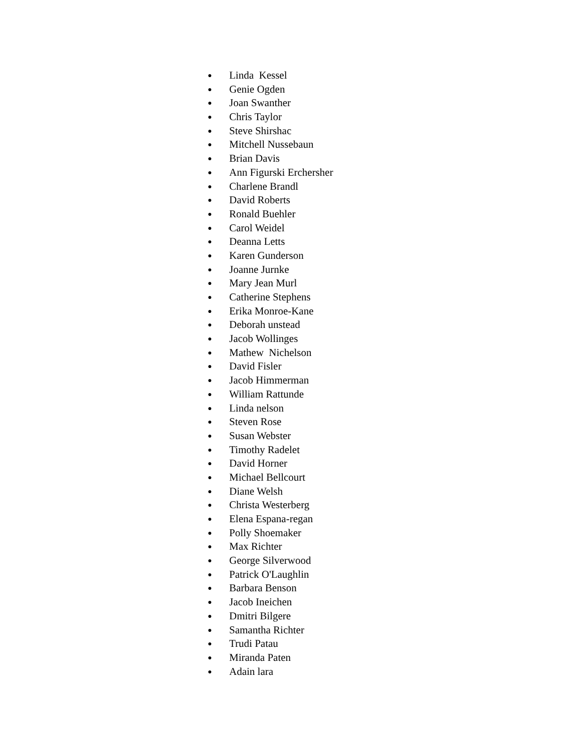● Linda Kessel
● Genie Ogden
● Joan Swanther
● Chris Taylor
● Steve Shirshac
● Mitchell Nussebaun
● Brian Davis
● Ann Figurski Erchersher
● Charlene Brandl
● David Roberts
● Ronald Buehler
● Carol Weidel
● Deanna Letts
● Karen Gunderson
● Joanne Jurnke
● Mary Jean Murl
● Catherine Stephens
● Erika Monroe-Kane
● Deborah unstead
● Jacob Wollinges
● Mathew Nichelson
● David Fisler
● Jacob Himmerman
● William Rattunde
● Linda nelson
● Steven Rose
● Susan Webster
● Timothy Radelet
● David Horner
● Michael Bellcourt
● Diane Welsh
● Christa Westerberg
● Elena Espana-regan
● Polly Shoemaker
● Max Richter
● George Silverwood
● Patrick O'Laughlin
● Barbara Benson
● Jacob Ineichen
● Dmitri Bilgere
● Samantha Richter
● Trudi Patau
● Miranda Paten
● Adain lara